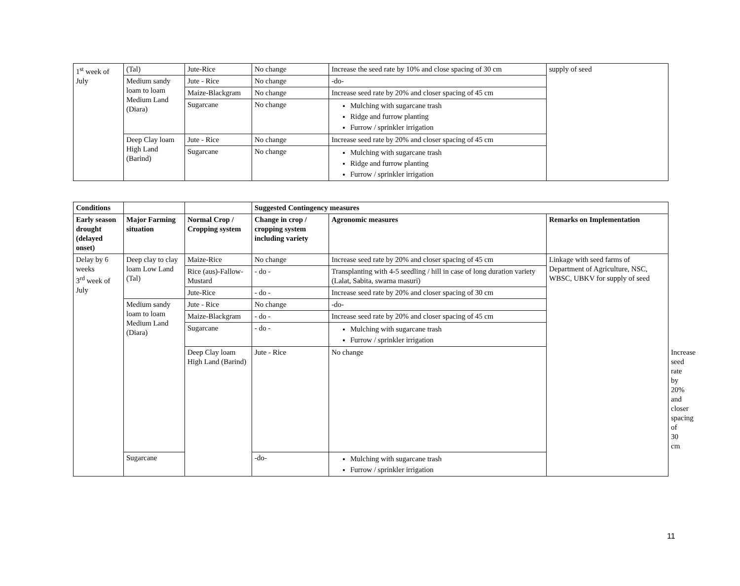| 1<sup>st</sup> week of July | (Tal) | Jute-Rice | No change | Increase the seed rate by 10% and close spacing of 30 cm | supply of seed |
| | Medium sandy loam to loam Medium Land (Diara) | Jute - Rice | No change | -do- | |
| | | Maize-Blackgram | No change | Increase seed rate by 20% and closer spacing of 45 cm | |
| | | Sugarcane | No change | Mulching with sugarcane trash Ridge and furrow planting Furrow / sprinkler irrigation | |
| | Deep Clay loam High Land (Barind) | Jute - Rice | No change | Increase seed rate by 20% and closer spacing of 45 cm | |
| | | Sugarcane | No change | Mulching with sugarcane trash Ridge and furrow planting Furrow / sprinkler irrigation | |
| Conditions | | | Suggested Contingency measures | | | |
| --- | --- | --- | --- | --- | --- | --- |
| Early season drought (delayed onset) | Major Farming situation | Normal Crop / Cropping system | Change in crop / cropping system including variety | Agronomic measures | Remarks on Implementation | |
| Delay by 6 weeks 3<sup>rd</sup> week of July | Deep clay to clay loam Low Land (Tal) | Maize-Rice | No change | Increase seed rate by 20% and closer spacing of 45 cm | Linkage with seed farms of Department of Agriculture, NSC, WBSC, UBKV for supply of seed | |
| | | Rice (aus)-Fallow-Mustard | - do - | Transplanting with 4-5 seedling / hill in case of long duration variety (Lalat, Sabita, swarna masuri) | | |
| | | Jute-Rice | - do - | Increase seed rate by 20% and closer spacing of 30 cm | | |
| | Medium sandy loam to loam Medium Land (Diara) | Jute - Rice | No change | -do- | | |
| | | Maize-Blackgram | - do - | Increase seed rate by 20% and closer spacing of 45 cm | | |
| | | Sugarcane | - do - | Mulching with sugarcane trash Furrow / sprinkler irrigation | | |
| | | Deep Clay loam High Land (Barind) | Jute - Rice | No change | | Increase seed rate by 20% and closer spacing of 30 cm |
| | Sugarcane | | -do- | Mulching with sugarcane trash Furrow / sprinkler irrigation | | |
11